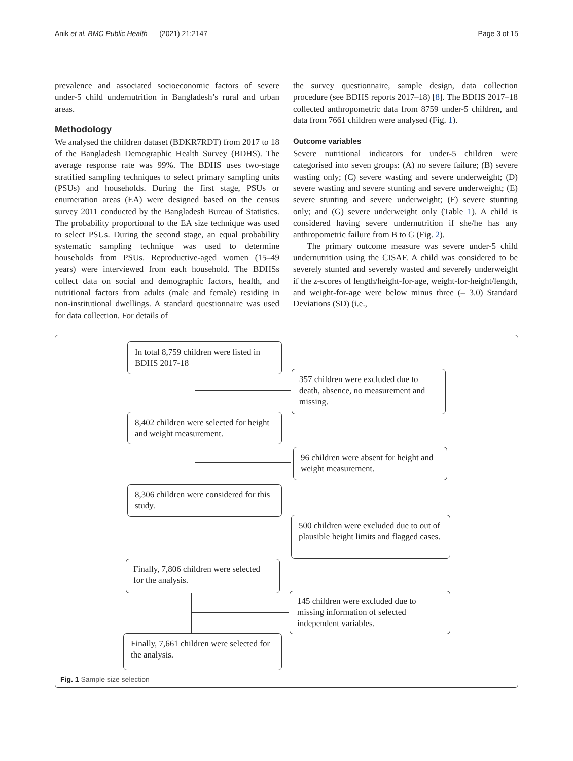Anik et al. BMC Public Health (2021) 21:2147 Page 3 of 15
prevalence and associated socioeconomic factors of severe under-5 child undernutrition in Bangladesh’s rural and urban areas.
Methodology
We analysed the children dataset (BDKR7RDT) from 2017 to 18 of the Bangladesh Demographic Health Survey (BDHS). The average response rate was 99%. The BDHS uses two-stage stratified sampling techniques to select primary sampling units (PSUs) and households. During the first stage, PSUs or enumeration areas (EA) were designed based on the census survey 2011 conducted by the Bangladesh Bureau of Statistics. The probability proportional to the EA size technique was used to select PSUs. During the second stage, an equal probability systematic sampling technique was used to determine households from PSUs. Reproductive-aged women (15–49 years) were interviewed from each household. The BDHSs collect data on social and demographic factors, health, and nutritional factors from adults (male and female) residing in non-institutional dwellings. A standard questionnaire was used for data collection. For details of
the survey questionnaire, sample design, data collection procedure (see BDHS reports 2017–18) [8]. The BDHS 2017–18 collected anthropometric data from 8759 under-5 children, and data from 7661 children were analysed (Fig. 1).
Outcome variables
Severe nutritional indicators for under-5 children were categorised into seven groups: (A) no severe failure; (B) severe wasting only; (C) severe wasting and severe underweight; (D) severe wasting and severe stunting and severe underweight; (E) severe stunting and severe underweight; (F) severe stunting only; and (G) severe underweight only (Table 1). A child is considered having severe undernutrition if she/he has any anthropometric failure from B to G (Fig. 2).
The primary outcome measure was severe under-5 child undernutrition using the CISAF. A child was considered to be severely stunted and severely wasted and severely underweight if the z-scores of length/height-for-age, weight-for-height/length, and weight-for-age were below minus three (– 3.0) Standard Deviations (SD) (i.e.,
In total 8,759 children were listed in BDHS 2017-18
357 children were excluded due to death, absence, no measurement and missing.
8,402 children were selected for height and weight measurement.
96 children were absent for height and weight measurement.
8,306 children were considered for this study.
500 children were excluded due to out of plausible height limits and flagged cases.
Finally, 7,806 children were selected for the analysis.
145 children were excluded due to missing information of selected independent variables.
Finally, 7,661 children were selected for the analysis.
Fig. 1 Sample size selection